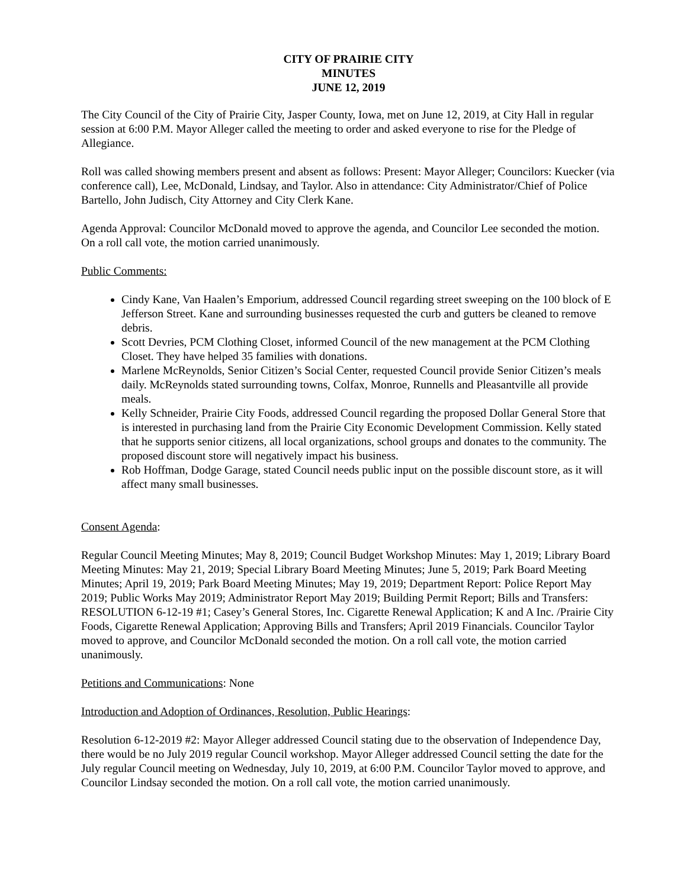CITY OF PRAIRIE CITY
MINUTES
JUNE 12, 2019
The City Council of the City of Prairie City, Jasper County, Iowa, met on June 12, 2019, at City Hall in regular session at 6:00 P.M. Mayor Alleger called the meeting to order and asked everyone to rise for the Pledge of Allegiance.
Roll was called showing members present and absent as follows: Present: Mayor Alleger; Councilors: Kuecker (via conference call), Lee, McDonald, Lindsay, and Taylor. Also in attendance: City Administrator/Chief of Police Bartello, John Judisch, City Attorney and City Clerk Kane.
Agenda Approval: Councilor McDonald moved to approve the agenda, and Councilor Lee seconded the motion. On a roll call vote, the motion carried unanimously.
Public Comments:
Cindy Kane, Van Haalen’s Emporium, addressed Council regarding street sweeping on the 100 block of E Jefferson Street. Kane and surrounding businesses requested the curb and gutters be cleaned to remove debris.
Scott Devries, PCM Clothing Closet, informed Council of the new management at the PCM Clothing Closet. They have helped 35 families with donations.
Marlene McReynolds, Senior Citizen’s Social Center, requested Council provide Senior Citizen’s meals daily. McReynolds stated surrounding towns, Colfax, Monroe, Runnells and Pleasantville all provide meals.
Kelly Schneider, Prairie City Foods, addressed Council regarding the proposed Dollar General Store that is interested in purchasing land from the Prairie City Economic Development Commission. Kelly stated that he supports senior citizens, all local organizations, school groups and donates to the community. The proposed discount store will negatively impact his business.
Rob Hoffman, Dodge Garage, stated Council needs public input on the possible discount store, as it will affect many small businesses.
Consent Agenda:
Regular Council Meeting Minutes; May 8, 2019; Council Budget Workshop Minutes: May 1, 2019; Library Board Meeting Minutes: May 21, 2019; Special Library Board Meeting Minutes; June 5, 2019; Park Board Meeting Minutes; April 19, 2019; Park Board Meeting Minutes; May 19, 2019; Department Report: Police Report May 2019; Public Works May 2019; Administrator Report May 2019; Building Permit Report; Bills and Transfers: RESOLUTION 6-12-19 #1; Casey’s General Stores, Inc. Cigarette Renewal Application; K and A Inc. /Prairie City Foods, Cigarette Renewal Application; Approving Bills and Transfers; April 2019 Financials. Councilor Taylor moved to approve, and Councilor McDonald seconded the motion. On a roll call vote, the motion carried unanimously.
Petitions and Communications: None
Introduction and Adoption of Ordinances, Resolution, Public Hearings:
Resolution 6-12-2019 #2: Mayor Alleger addressed Council stating due to the observation of Independence Day, there would be no July 2019 regular Council workshop. Mayor Alleger addressed Council setting the date for the July regular Council meeting on Wednesday, July 10, 2019, at 6:00 P.M. Councilor Taylor moved to approve, and Councilor Lindsay seconded the motion. On a roll call vote, the motion carried unanimously.